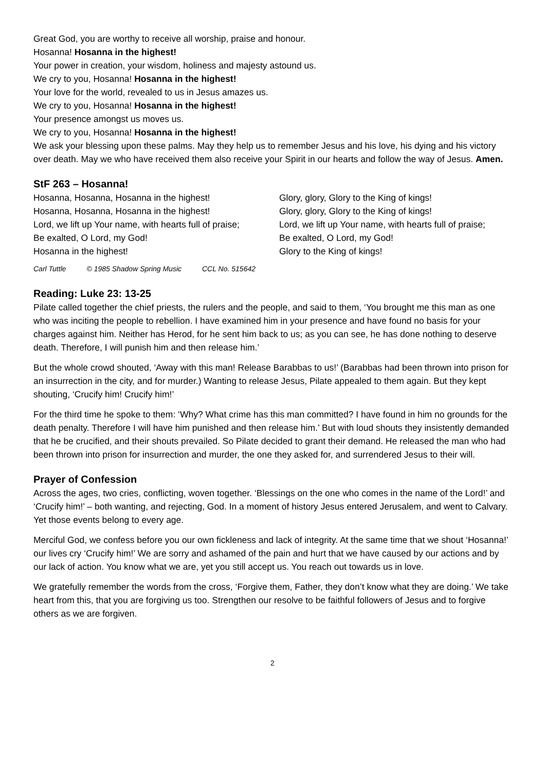Great God, you are worthy to receive all worship, praise and honour.
Hosanna! Hosanna in the highest!
Your power in creation, your wisdom, holiness and majesty astound us.
We cry to you, Hosanna! Hosanna in the highest!
Your love for the world, revealed to us in Jesus amazes us.
We cry to you, Hosanna! Hosanna in the highest!
Your presence amongst us moves us.
We cry to you, Hosanna! Hosanna in the highest!
We ask your blessing upon these palms. May they help us to remember Jesus and his love, his dying and his victory over death. May we who have received them also receive your Spirit in our hearts and follow the way of Jesus. Amen.
StF 263 – Hosanna!
Hosanna, Hosanna, Hosanna in the highest!
Hosanna, Hosanna, Hosanna in the highest!
Lord, we lift up Your name, with hearts full of praise;
Be exalted, O Lord, my God!
Hosanna in the highest!
Glory, glory, Glory to the King of kings!
Glory, glory, Glory to the King of kings!
Lord, we lift up Your name, with hearts full of praise;
Be exalted, O Lord, my God!
Glory to the King of kings!
Carl Tuttle © 1985 Shadow Spring Music CCL No. 515642
Reading: Luke 23: 13-25
Pilate called together the chief priests, the rulers and the people, and said to them, ‘You brought me this man as one who was inciting the people to rebellion. I have examined him in your presence and have found no basis for your charges against him. Neither has Herod, for he sent him back to us; as you can see, he has done nothing to deserve death. Therefore, I will punish him and then release him.’
But the whole crowd shouted, ‘Away with this man! Release Barabbas to us!’ (Barabbas had been thrown into prison for an insurrection in the city, and for murder.) Wanting to release Jesus, Pilate appealed to them again. But they kept shouting, ‘Crucify him! Crucify him!’
For the third time he spoke to them: ‘Why? What crime has this man committed? I have found in him no grounds for the death penalty. Therefore I will have him punished and then release him.’ But with loud shouts they insistently demanded that he be crucified, and their shouts prevailed. So Pilate decided to grant their demand. He released the man who had been thrown into prison for insurrection and murder, the one they asked for, and surrendered Jesus to their will.
Prayer of Confession
Across the ages, two cries, conflicting, woven together. ‘Blessings on the one who comes in the name of the Lord!’ and ‘Crucify him!’ – both wanting, and rejecting, God. In a moment of history Jesus entered Jerusalem, and went to Calvary. Yet those events belong to every age.
Merciful God, we confess before you our own fickleness and lack of integrity. At the same time that we shout ‘Hosanna!’ our lives cry ‘Crucify him!’ We are sorry and ashamed of the pain and hurt that we have caused by our actions and by our lack of action. You know what we are, yet you still accept us. You reach out towards us in love.
We gratefully remember the words from the cross, ‘Forgive them, Father, they don’t know what they are doing.’ We take heart from this, that you are forgiving us too. Strengthen our resolve to be faithful followers of Jesus and to forgive others as we are forgiven.
2